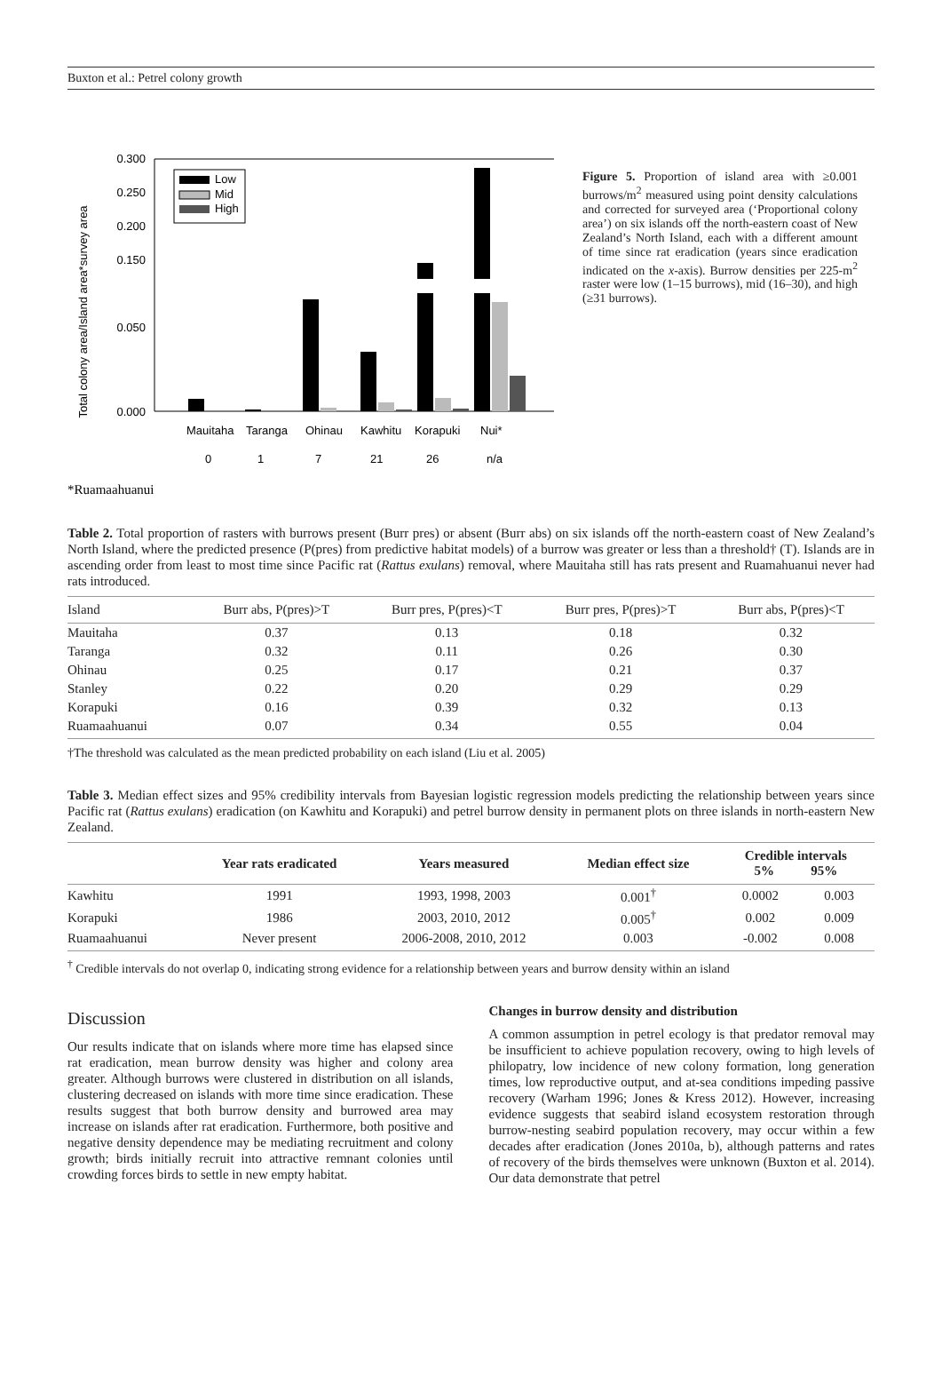Buxton et al.: Petrel colony growth
Total colony area/Island area*survey area
0.300
0.250
0.200
0.150
0.050
0.000
Low
Mid
High
Mauitaha
Taranga
Ohinau
Kawhitu
Korapuki
Nui*
0
1
7
21
26
n/a
*Ruamaahuanui
Figure 5. Proportion of island area with ≥0.001 burrows/m<sup>2</sup> measured using point density calculations and corrected for surveyed area (‘Proportional colony area’) on six islands off the north-eastern coast of New Zealand’s North Island, each with a different amount of time since rat eradication (years since eradication indicated on the x-axis). Burrow densities per 225-m<sup>2</sup> raster were low (1–15 burrows), mid (16–30), and high (≥31 burrows).
Table 2. Total proportion of rasters with burrows present (Burr pres) or absent (Burr abs) on six islands off the north-eastern coast of New Zealand’s North Island, where the predicted presence (P(pres) from predictive habitat models) of a burrow was greater or less than a threshold† (T). Islands are in ascending order from least to most time since Pacific rat (Rattus exulans) removal, where Mauitaha still has rats present and Ruamahuanui never had rats introduced.
| Island | Burr abs, P(pres)>T | Burr pres, P(pres)<T | Burr pres, P(pres)>T | Burr abs, P(pres)<T |
| --- | --- | --- | --- | --- |
| Mauitaha | 0.37 | 0.13 | 0.18 | 0.32 |
| Taranga | 0.32 | 0.11 | 0.26 | 0.30 |
| Ohinau | 0.25 | 0.17 | 0.21 | 0.37 |
| Stanley | 0.22 | 0.20 | 0.29 | 0.29 |
| Korapuki | 0.16 | 0.39 | 0.32 | 0.13 |
| Ruamaahuanui | 0.07 | 0.34 | 0.55 | 0.04 |
†The threshold was calculated as the mean predicted probability on each island (Liu et al. 2005)
Table 3. Median effect sizes and 95% credibility intervals from Bayesian logistic regression models predicting the relationship between years since Pacific rat (Rattus exulans) eradication (on Kawhitu and Korapuki) and petrel burrow density in permanent plots on three islands in north-eastern New Zealand.
| | Year rats eradicated | Years measured | Median effect size | Credible intervals 5% 95% | |
| --- | --- | --- | --- | --- | --- |
| Kawhitu | 1991 | 1993, 1998, 2003 | 0.001<sup>†</sup> | 0.0002 | 0.003 |
| Korapuki | 1986 | 2003, 2010, 2012 | 0.005<sup>†</sup> | 0.002 | 0.009 |
| Ruamaahuanui | Never present | 2006-2008, 2010, 2012 | 0.003 | -0.002 | 0.008 |
<sup>†</sup> Credible intervals do not overlap 0, indicating strong evidence for a relationship between years and burrow density within an island
Discussion
Our results indicate that on islands where more time has elapsed since rat eradication, mean burrow density was higher and colony area greater. Although burrows were clustered in distribution on all islands, clustering decreased on islands with more time since eradication. These results suggest that both burrow density and burrowed area may increase on islands after rat eradication. Furthermore, both positive and negative density dependence may be mediating recruitment and colony growth; birds initially recruit into attractive remnant colonies until crowding forces birds to settle in new empty habitat.
Changes in burrow density and distribution
A common assumption in petrel ecology is that predator removal may be insufficient to achieve population recovery, owing to high levels of philopatry, low incidence of new colony formation, long generation times, low reproductive output, and at-sea conditions impeding passive recovery (Warham 1996; Jones & Kress 2012). However, increasing evidence suggests that seabird island ecosystem restoration through burrow-nesting seabird population recovery, may occur within a few decades after eradication (Jones 2010a, b), although patterns and rates of recovery of the birds themselves were unknown (Buxton et al. 2014). Our data demonstrate that petrel